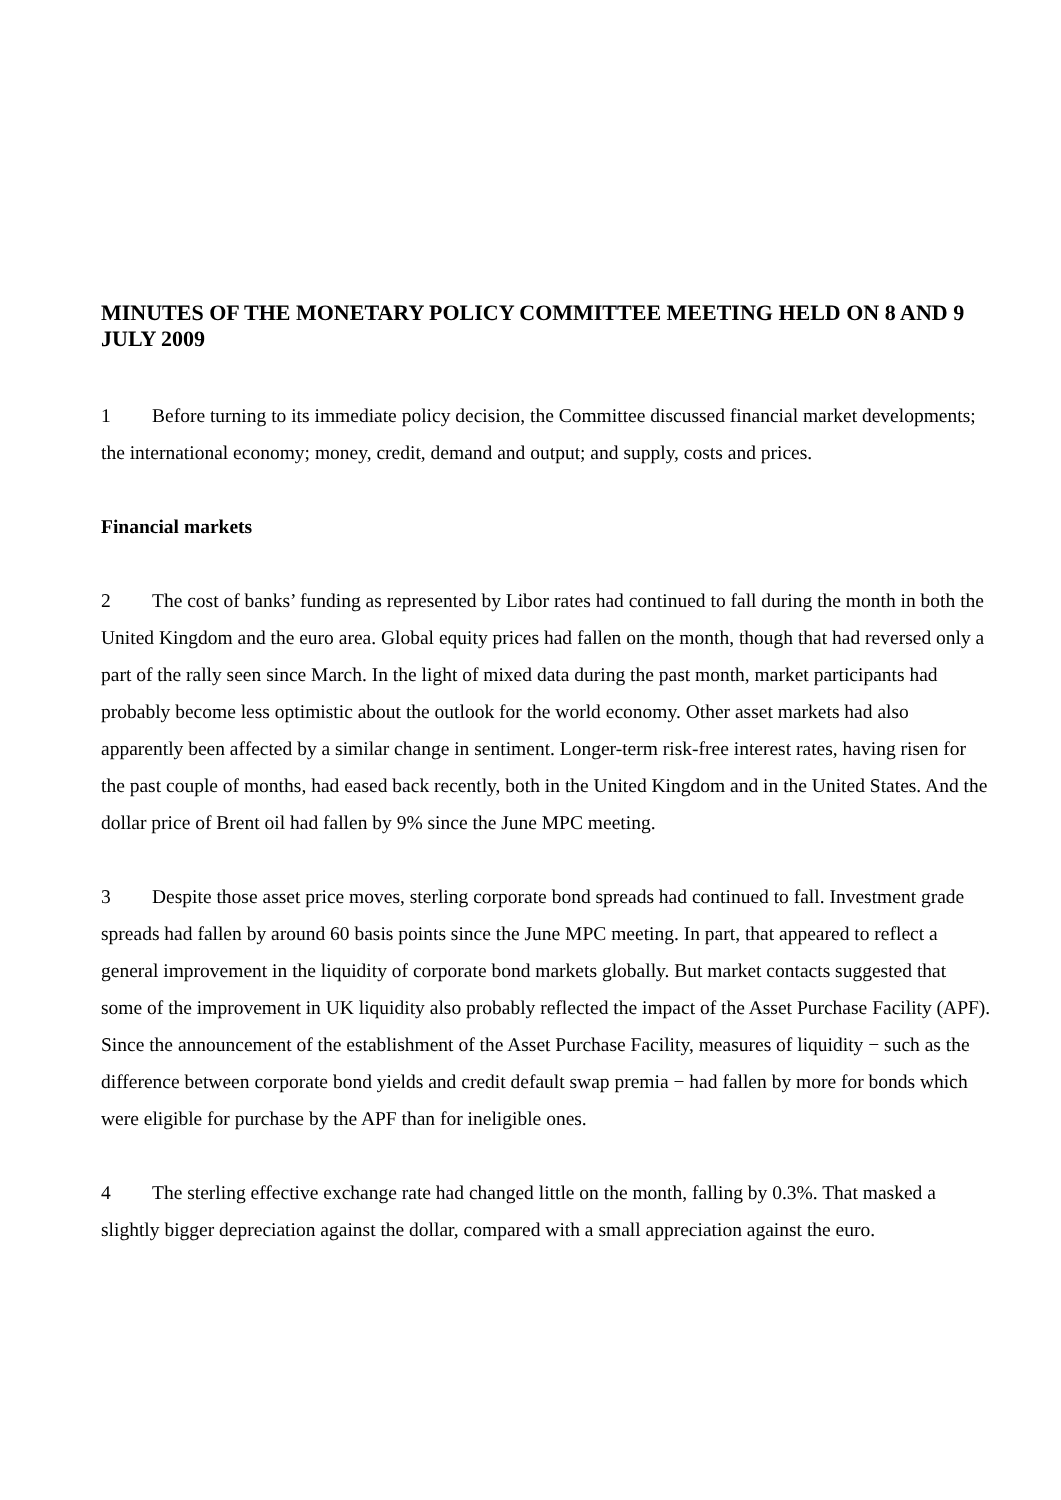MINUTES OF THE MONETARY POLICY COMMITTEE MEETING HELD ON 8 AND 9 JULY 2009
1 Before turning to its immediate policy decision, the Committee discussed financial market developments; the international economy; money, credit, demand and output; and supply, costs and prices.
Financial markets
2 The cost of banks’ funding as represented by Libor rates had continued to fall during the month in both the United Kingdom and the euro area. Global equity prices had fallen on the month, though that had reversed only a part of the rally seen since March. In the light of mixed data during the past month, market participants had probably become less optimistic about the outlook for the world economy. Other asset markets had also apparently been affected by a similar change in sentiment. Longer-term risk-free interest rates, having risen for the past couple of months, had eased back recently, both in the United Kingdom and in the United States. And the dollar price of Brent oil had fallen by 9% since the June MPC meeting.
3 Despite those asset price moves, sterling corporate bond spreads had continued to fall. Investment grade spreads had fallen by around 60 basis points since the June MPC meeting. In part, that appeared to reflect a general improvement in the liquidity of corporate bond markets globally. But market contacts suggested that some of the improvement in UK liquidity also probably reflected the impact of the Asset Purchase Facility (APF). Since the announcement of the establishment of the Asset Purchase Facility, measures of liquidity − such as the difference between corporate bond yields and credit default swap premia − had fallen by more for bonds which were eligible for purchase by the APF than for ineligible ones.
4 The sterling effective exchange rate had changed little on the month, falling by 0.3%. That masked a slightly bigger depreciation against the dollar, compared with a small appreciation against the euro.